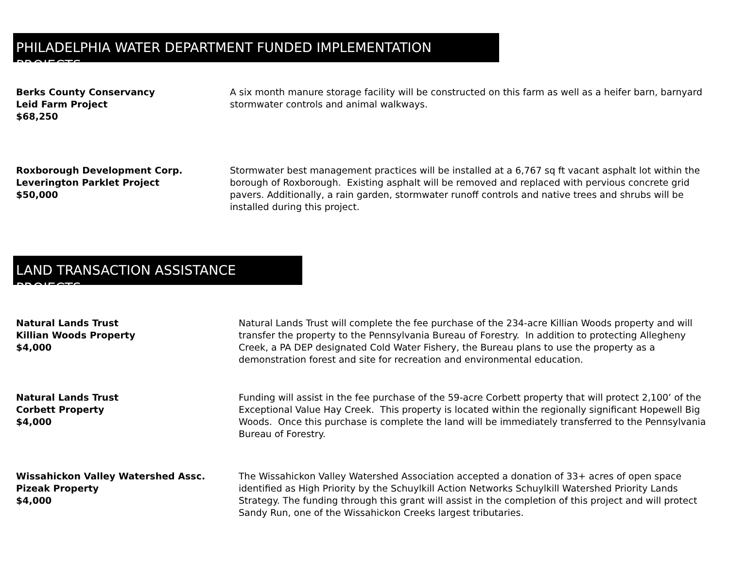PHILADELPHIA WATER DEPARTMENT FUNDED IMPLEMENTATION PROJECTS
Berks County Conservancy
Leid Farm Project
$68,250
A six month manure storage facility will be constructed on this farm as well as a heifer barn, barnyard stormwater controls and animal walkways.
Roxborough Development Corp.
Leverington Parklet Project
$50,000
Stormwater best management practices will be installed at a 6,767 sq ft vacant asphalt lot within the borough of Roxborough. Existing asphalt will be removed and replaced with pervious concrete grid pavers. Additionally, a rain garden, stormwater runoff controls and native trees and shrubs will be installed during this project.
LAND TRANSACTION ASSISTANCE PROJECTS
Natural Lands Trust
Killian Woods Property
$4,000
Natural Lands Trust will complete the fee purchase of the 234-acre Killian Woods property and will transfer the property to the Pennsylvania Bureau of Forestry. In addition to protecting Allegheny Creek, a PA DEP designated Cold Water Fishery, the Bureau plans to use the property as a demonstration forest and site for recreation and environmental education.
Natural Lands Trust
Corbett Property
$4,000
Funding will assist in the fee purchase of the 59-acre Corbett property that will protect 2,100’ of the Exceptional Value Hay Creek. This property is located within the regionally significant Hopewell Big Woods. Once this purchase is complete the land will be immediately transferred to the Pennsylvania Bureau of Forestry.
Wissahickon Valley Watershed Assc.
Pizeak Property
$4,000
The Wissahickon Valley Watershed Association accepted a donation of 33+ acres of open space identified as High Priority by the Schuylkill Action Networks Schuylkill Watershed Priority Lands Strategy. The funding through this grant will assist in the completion of this project and will protect Sandy Run, one of the Wissahickon Creeks largest tributaries.